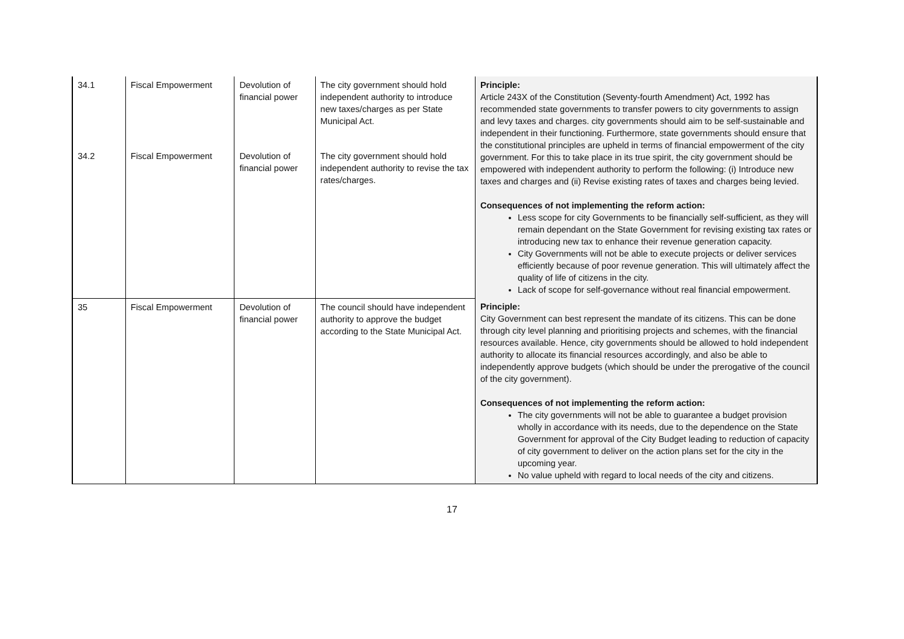| 34.1 | Fiscal Empowerment | Devolution of financial power | The city government should hold independent authority to introduce new taxes/charges as per State Municipal Act. | Principle: Article 243X of the Constitution (Seventy-fourth Amendment) Act, 1992 has recommended state governments to transfer powers to city governments to assign and levy taxes and charges. city governments should aim to be self-sustainable and independent in their functioning. Furthermore, state governments should ensure that the constitutional principles are upheld in terms of financial empowerment of the city government. For this to take place in its true spirit, the city government should be empowered with independent authority to perform the following: (i) Introduce new taxes and charges and (ii) Revise existing rates of taxes and charges being levied. Consequences of not implementing the reform action: Less scope for city Governments to be financially self-sufficient, as they will remain dependant on the State Government for revising existing tax rates or introducing new tax to enhance their revenue generation capacity. City Governments will not be able to execute projects or deliver services efficiently because of poor revenue generation. This will ultimately affect the quality of life of citizens in the city. Lack of scope for self-governance without real financial empowerment. |
| 34.2 | Fiscal Empowerment | Devolution of financial power | The city government should hold independent authority to revise the tax rates/charges. | |
| 35 | Fiscal Empowerment | Devolution of financial power | The council should have independent authority to approve the budget according to the State Municipal Act. | Principle: City Government can best represent the mandate of its citizens. This can be done through city level planning and prioritising projects and schemes, with the financial resources available. Hence, city governments should be allowed to hold independent authority to allocate its financial resources accordingly, and also be able to independently approve budgets (which should be under the prerogative of the council of the city government). Consequences of not implementing the reform action: The city governments will not be able to guarantee a budget provision wholly in accordance with its needs, due to the dependence on the State Government for approval of the City Budget leading to reduction of capacity of city government to deliver on the action plans set for the city in the upcoming year. No value upheld with regard to local needs of the city and citizens. |
17